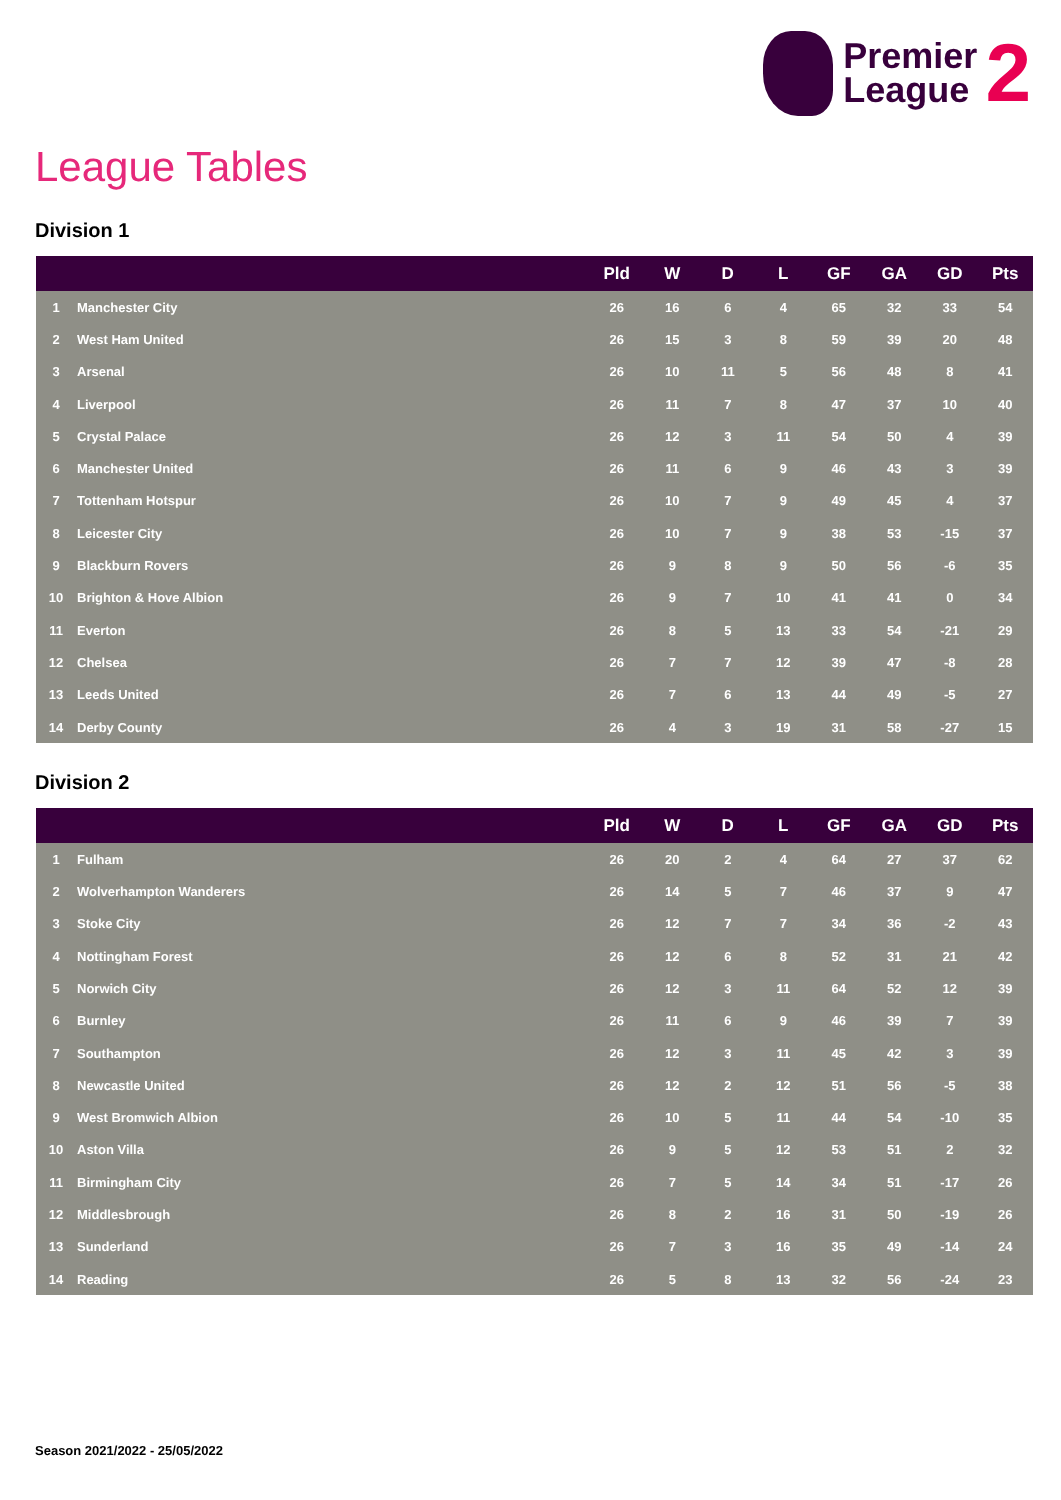Premier
League
2
League Tables
Division 1
| | | Pld | W | D | L | GF | GA | GD | Pts |
| --- | --- | --- | --- | --- | --- | --- | --- | --- | --- |
| 1 | Manchester City | 26 | 16 | 6 | 4 | 65 | 32 | 33 | 54 |
| 2 | West Ham United | 26 | 15 | 3 | 8 | 59 | 39 | 20 | 48 |
| 3 | Arsenal | 26 | 10 | 11 | 5 | 56 | 48 | 8 | 41 |
| 4 | Liverpool | 26 | 11 | 7 | 8 | 47 | 37 | 10 | 40 |
| 5 | Crystal Palace | 26 | 12 | 3 | 11 | 54 | 50 | 4 | 39 |
| 6 | Manchester United | 26 | 11 | 6 | 9 | 46 | 43 | 3 | 39 |
| 7 | Tottenham Hotspur | 26 | 10 | 7 | 9 | 49 | 45 | 4 | 37 |
| 8 | Leicester City | 26 | 10 | 7 | 9 | 38 | 53 | -15 | 37 |
| 9 | Blackburn Rovers | 26 | 9 | 8 | 9 | 50 | 56 | -6 | 35 |
| 10 | Brighton & Hove Albion | 26 | 9 | 7 | 10 | 41 | 41 | 0 | 34 |
| 11 | Everton | 26 | 8 | 5 | 13 | 33 | 54 | -21 | 29 |
| 12 | Chelsea | 26 | 7 | 7 | 12 | 39 | 47 | -8 | 28 |
| 13 | Leeds United | 26 | 7 | 6 | 13 | 44 | 49 | -5 | 27 |
| 14 | Derby County | 26 | 4 | 3 | 19 | 31 | 58 | -27 | 15 |
Division 2
| | | Pld | W | D | L | GF | GA | GD | Pts |
| --- | --- | --- | --- | --- | --- | --- | --- | --- | --- |
| 1 | Fulham | 26 | 20 | 2 | 4 | 64 | 27 | 37 | 62 |
| 2 | Wolverhampton Wanderers | 26 | 14 | 5 | 7 | 46 | 37 | 9 | 47 |
| 3 | Stoke City | 26 | 12 | 7 | 7 | 34 | 36 | -2 | 43 |
| 4 | Nottingham Forest | 26 | 12 | 6 | 8 | 52 | 31 | 21 | 42 |
| 5 | Norwich City | 26 | 12 | 3 | 11 | 64 | 52 | 12 | 39 |
| 6 | Burnley | 26 | 11 | 6 | 9 | 46 | 39 | 7 | 39 |
| 7 | Southampton | 26 | 12 | 3 | 11 | 45 | 42 | 3 | 39 |
| 8 | Newcastle United | 26 | 12 | 2 | 12 | 51 | 56 | -5 | 38 |
| 9 | West Bromwich Albion | 26 | 10 | 5 | 11 | 44 | 54 | -10 | 35 |
| 10 | Aston Villa | 26 | 9 | 5 | 12 | 53 | 51 | 2 | 32 |
| 11 | Birmingham City | 26 | 7 | 5 | 14 | 34 | 51 | -17 | 26 |
| 12 | Middlesbrough | 26 | 8 | 2 | 16 | 31 | 50 | -19 | 26 |
| 13 | Sunderland | 26 | 7 | 3 | 16 | 35 | 49 | -14 | 24 |
| 14 | Reading | 26 | 5 | 8 | 13 | 32 | 56 | -24 | 23 |
Season 2021/2022 - 25/05/2022